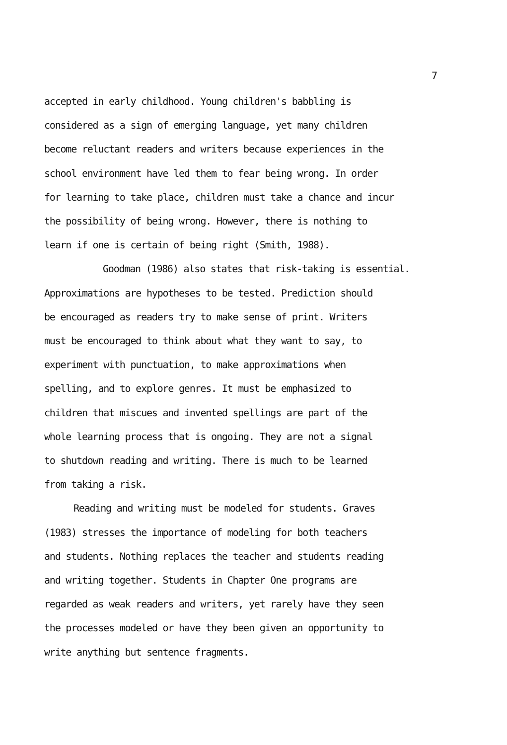7
accepted in early childhood. Young children's babbling is
considered as a sign of emerging language, yet many children
become reluctant readers and writers because experiences in the
school environment have led them to fear being wrong. In order
for learning to take place, children must take a chance and incur
the possibility of being wrong. However, there is nothing to
learn if one is certain of being right (Smith, 1988).
Goodman (1986) also states that risk-taking is essential.
Approximations are hypotheses to be tested. Prediction should
be encouraged as readers try to make sense of print. Writers
must be encouraged to think about what they want to say, to
experiment with punctuation, to make approximations when
spelling, and to explore genres. It must be emphasized to
children that miscues and invented spellings are part of the
whole learning process that is ongoing. They are not a signal
to shutdown reading and writing. There is much to be learned
from taking a risk.
Reading and writing must be modeled for students. Graves
(1983) stresses the importance of modeling for both teachers
and students. Nothing replaces the teacher and students reading
and writing together. Students in Chapter One programs are
regarded as weak readers and writers, yet rarely have they seen
the processes modeled or have they been given an opportunity to
write anything but sentence fragments.